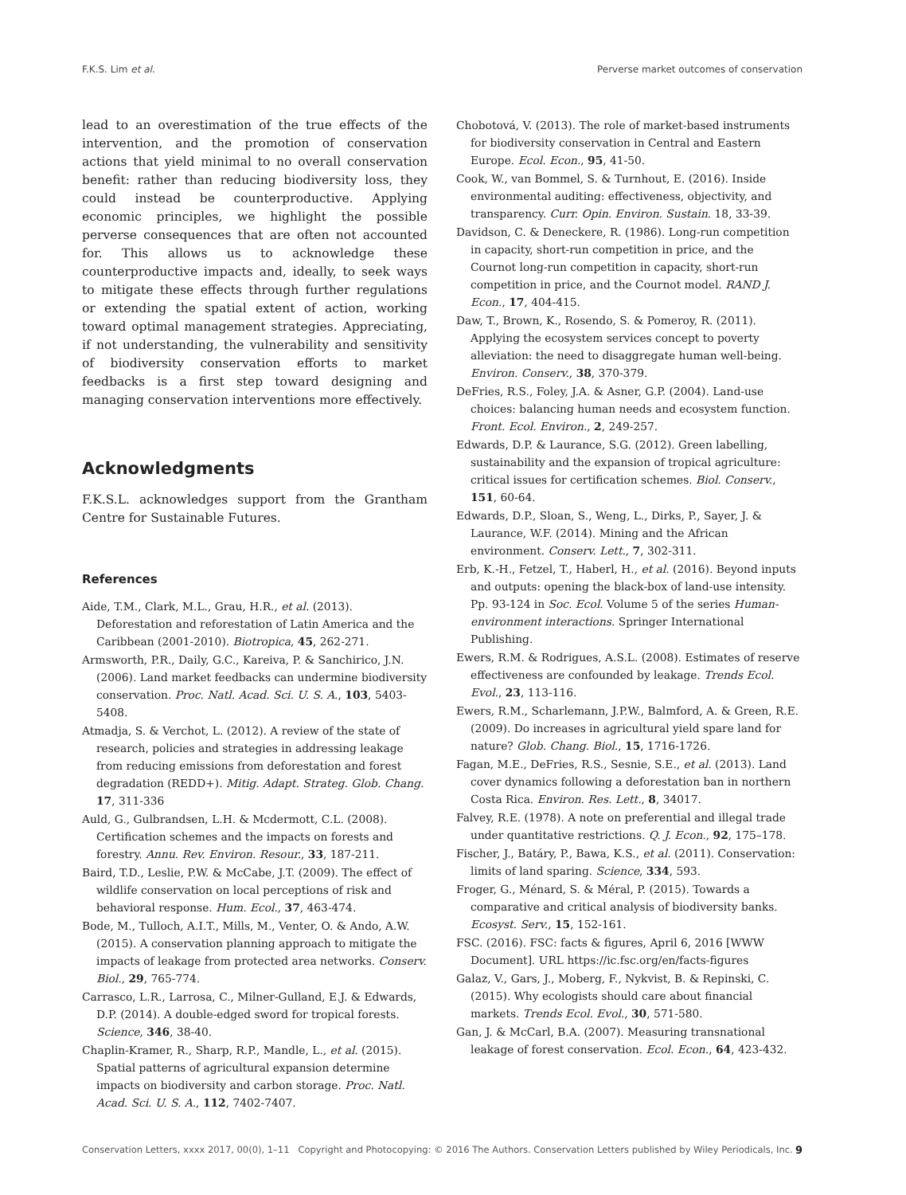F.K.S. Lim et al. Perverse market outcomes of conservation
lead to an overestimation of the true effects of the intervention, and the promotion of conservation actions that yield minimal to no overall conservation benefit: rather than reducing biodiversity loss, they could instead be counterproductive. Applying economic principles, we highlight the possible perverse consequences that are often not accounted for. This allows us to acknowledge these counterproductive impacts and, ideally, to seek ways to mitigate these effects through further regulations or extending the spatial extent of action, working toward optimal management strategies. Appreciating, if not understanding, the vulnerability and sensitivity of biodiversity conservation efforts to market feedbacks is a first step toward designing and managing conservation interventions more effectively.
Acknowledgments
F.K.S.L. acknowledges support from the Grantham Centre for Sustainable Futures.
References
Aide, T.M., Clark, M.L., Grau, H.R., et al. (2013). Deforestation and reforestation of Latin America and the Caribbean (2001-2010). Biotropica, 45, 262-271.
Armsworth, P.R., Daily, G.C., Kareiva, P. & Sanchirico, J.N. (2006). Land market feedbacks can undermine biodiversity conservation. Proc. Natl. Acad. Sci. U. S. A., 103, 5403-5408.
Atmadja, S. & Verchot, L. (2012). A review of the state of research, policies and strategies in addressing leakage from reducing emissions from deforestation and forest degradation (REDD+). Mitig. Adapt. Strateg. Glob. Chang. 17, 311-336
Auld, G., Gulbrandsen, L.H. & Mcdermott, C.L. (2008). Certification schemes and the impacts on forests and forestry. Annu. Rev. Environ. Resour., 33, 187-211.
Baird, T.D., Leslie, P.W. & McCabe, J.T. (2009). The effect of wildlife conservation on local perceptions of risk and behavioral response. Hum. Ecol., 37, 463-474.
Bode, M., Tulloch, A.I.T., Mills, M., Venter, O. & Ando, A.W. (2015). A conservation planning approach to mitigate the impacts of leakage from protected area networks. Conserv. Biol., 29, 765-774.
Carrasco, L.R., Larrosa, C., Milner-Gulland, E.J. & Edwards, D.P. (2014). A double-edged sword for tropical forests. Science, 346, 38-40.
Chaplin-Kramer, R., Sharp, R.P., Mandle, L., et al. (2015). Spatial patterns of agricultural expansion determine impacts on biodiversity and carbon storage. Proc. Natl. Acad. Sci. U. S. A., 112, 7402-7407.
Chobotová, V. (2013). The role of market-based instruments for biodiversity conservation in Central and Eastern Europe. Ecol. Econ., 95, 41-50.
Cook, W., van Bommel, S. & Turnhout, E. (2016). Inside environmental auditing: effectiveness, objectivity, and transparency. Curr. Opin. Environ. Sustain. 18, 33-39.
Davidson, C. & Deneckere, R. (1986). Long-run competition in capacity, short-run competition in price, and the Cournot long-run competition in capacity, short-run competition in price, and the Cournot model. RAND J. Econ., 17, 404-415.
Daw, T., Brown, K., Rosendo, S. & Pomeroy, R. (2011). Applying the ecosystem services concept to poverty alleviation: the need to disaggregate human well-being. Environ. Conserv., 38, 370-379.
DeFries, R.S., Foley, J.A. & Asner, G.P. (2004). Land-use choices: balancing human needs and ecosystem function. Front. Ecol. Environ., 2, 249-257.
Edwards, D.P. & Laurance, S.G. (2012). Green labelling, sustainability and the expansion of tropical agriculture: critical issues for certification schemes. Biol. Conserv., 151, 60-64.
Edwards, D.P., Sloan, S., Weng, L., Dirks, P., Sayer, J. & Laurance, W.F. (2014). Mining and the African environment. Conserv. Lett., 7, 302-311.
Erb, K.-H., Fetzel, T., Haberl, H., et al. (2016). Beyond inputs and outputs: opening the black-box of land-use intensity. Pp. 93-124 in Soc. Ecol. Volume 5 of the series Human-environment interactions. Springer International Publishing.
Ewers, R.M. & Rodrigues, A.S.L. (2008). Estimates of reserve effectiveness are confounded by leakage. Trends Ecol. Evol., 23, 113-116.
Ewers, R.M., Scharlemann, J.P.W., Balmford, A. & Green, R.E. (2009). Do increases in agricultural yield spare land for nature? Glob. Chang. Biol., 15, 1716-1726.
Fagan, M.E., DeFries, R.S., Sesnie, S.E., et al. (2013). Land cover dynamics following a deforestation ban in northern Costa Rica. Environ. Res. Lett., 8, 34017.
Falvey, R.E. (1978). A note on preferential and illegal trade under quantitative restrictions. Q. J. Econ., 92, 175–178.
Fischer, J., Batáry, P., Bawa, K.S., et al. (2011). Conservation: limits of land sparing. Science, 334, 593.
Froger, G., Ménard, S. & Méral, P. (2015). Towards a comparative and critical analysis of biodiversity banks. Ecosyst. Serv., 15, 152-161.
FSC. (2016). FSC: facts & figures, April 6, 2016 [WWW Document]. URL https://ic.fsc.org/en/facts-figures
Galaz, V., Gars, J., Moberg, F., Nykvist, B. & Repinski, C. (2015). Why ecologists should care about financial markets. Trends Ecol. Evol., 30, 571-580.
Gan, J. & McCarl, B.A. (2007). Measuring transnational leakage of forest conservation. Ecol. Econ., 64, 423-432.
Conservation Letters, xxxx 2017, 00(0), 1–11 Copyright and Photocopying: © 2016 The Authors. Conservation Letters published by Wiley Periodicals, Inc. 9